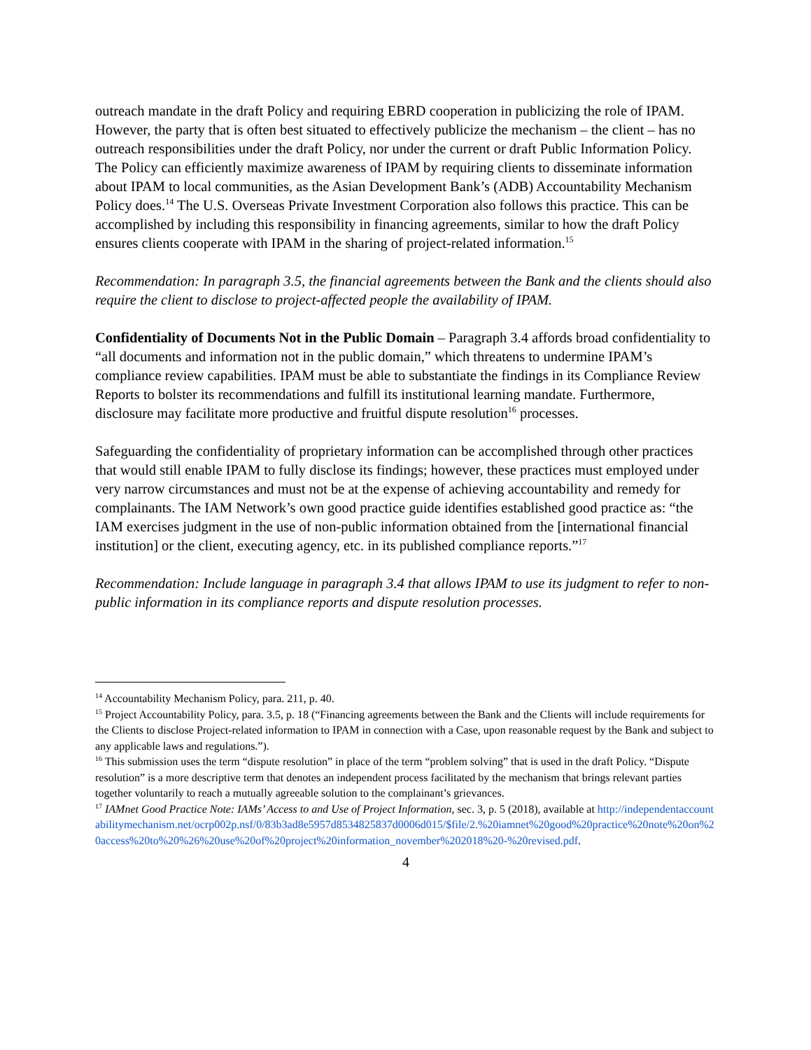outreach mandate in the draft Policy and requiring EBRD cooperation in publicizing the role of IPAM. However, the party that is often best situated to effectively publicize the mechanism – the client – has no outreach responsibilities under the draft Policy, nor under the current or draft Public Information Policy. The Policy can efficiently maximize awareness of IPAM by requiring clients to disseminate information about IPAM to local communities, as the Asian Development Bank’s (ADB) Accountability Mechanism Policy does.<sup>14</sup> The U.S. Overseas Private Investment Corporation also follows this practice. This can be accomplished by including this responsibility in financing agreements, similar to how the draft Policy ensures clients cooperate with IPAM in the sharing of project-related information.<sup>15</sup>
Recommendation: In paragraph 3.5, the financial agreements between the Bank and the clients should also require the client to disclose to project-affected people the availability of IPAM.
Confidentiality of Documents Not in the Public Domain – Paragraph 3.4 affords broad confidentiality to “all documents and information not in the public domain,” which threatens to undermine IPAM’s compliance review capabilities. IPAM must be able to substantiate the findings in its Compliance Review Reports to bolster its recommendations and fulfill its institutional learning mandate. Furthermore, disclosure may facilitate more productive and fruitful dispute resolution<sup>16</sup> processes.
Safeguarding the confidentiality of proprietary information can be accomplished through other practices that would still enable IPAM to fully disclose its findings; however, these practices must employed under very narrow circumstances and must not be at the expense of achieving accountability and remedy for complainants. The IAM Network’s own good practice guide identifies established good practice as: “the IAM exercises judgment in the use of non-public information obtained from the [international financial institution] or the client, executing agency, etc. in its published compliance reports.”<sup>17</sup>
Recommendation: Include language in paragraph 3.4 that allows IPAM to use its judgment to refer to non-public information in its compliance reports and dispute resolution processes.
<sup>14</sup> Accountability Mechanism Policy, para. 211, p. 40.
<sup>15</sup> Project Accountability Policy, para. 3.5, p. 18 (“Financing agreements between the Bank and the Clients will include requirements for the Clients to disclose Project-related information to IPAM in connection with a Case, upon reasonable request by the Bank and subject to any applicable laws and regulations.”).
<sup>16</sup> This submission uses the term “dispute resolution” in place of the term “problem solving” that is used in the draft Policy. “Dispute resolution” is a more descriptive term that denotes an independent process facilitated by the mechanism that brings relevant parties together voluntarily to reach a mutually agreeable solution to the complainant’s grievances.
<sup>17</sup> IAMnet Good Practice Note: IAMs’ Access to and Use of Project Information, sec. 3, p. 5 (2018), available at http://independentaccountabilitymechanism.net/ocrp002p.nsf/0/83b3ad8e5957d8534825837d0006d015/$file/2.%20iamnet%20good%20practice%20note%20on%20access%20to%20%26%20use%20of%20project%20information_november%202018%20-%20revised.pdf.
4